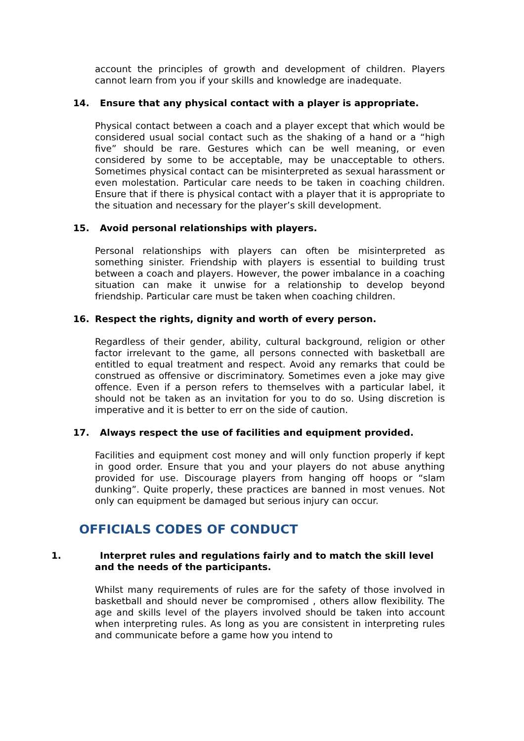account the principles of growth and development of children. Players cannot learn from you if your skills and knowledge are inadequate.
14. Ensure that any physical contact with a player is appropriate.
Physical contact between a coach and a player except that which would be considered usual social contact such as the shaking of a hand or a “high five” should be rare. Gestures which can be well meaning, or even considered by some to be acceptable, may be unacceptable to others. Sometimes physical contact can be misinterpreted as sexual harassment or even molestation. Particular care needs to be taken in coaching children. Ensure that if there is physical contact with a player that it is appropriate to the situation and necessary for the player’s skill development.
15. Avoid personal relationships with players.
Personal relationships with players can often be misinterpreted as something sinister. Friendship with players is essential to building trust between a coach and players. However, the power imbalance in a coaching situation can make it unwise for a relationship to develop beyond friendship. Particular care must be taken when coaching children.
16. Respect the rights, dignity and worth of every person.
Regardless of their gender, ability, cultural background, religion or other factor irrelevant to the game, all persons connected with basketball are entitled to equal treatment and respect. Avoid any remarks that could be construed as offensive or discriminatory. Sometimes even a joke may give offence. Even if a person refers to themselves with a particular label, it should not be taken as an invitation for you to do so. Using discretion is imperative and it is better to err on the side of caution.
17. Always respect the use of facilities and equipment provided.
Facilities and equipment cost money and will only function properly if kept in good order. Ensure that you and your players do not abuse anything provided for use. Discourage players from hanging off hoops or “slam dunking”. Quite properly, these practices are banned in most venues. Not only can equipment be damaged but serious injury can occur.
OFFICIALS CODES OF CONDUCT
1. Interpret rules and regulations fairly and to match the skill level and the needs of the participants.
Whilst many requirements of rules are for the safety of those involved in basketball and should never be compromised , others allow flexibility. The age and skills level of the players involved should be taken into account when interpreting rules. As long as you are consistent in interpreting rules and communicate before a game how you intend to